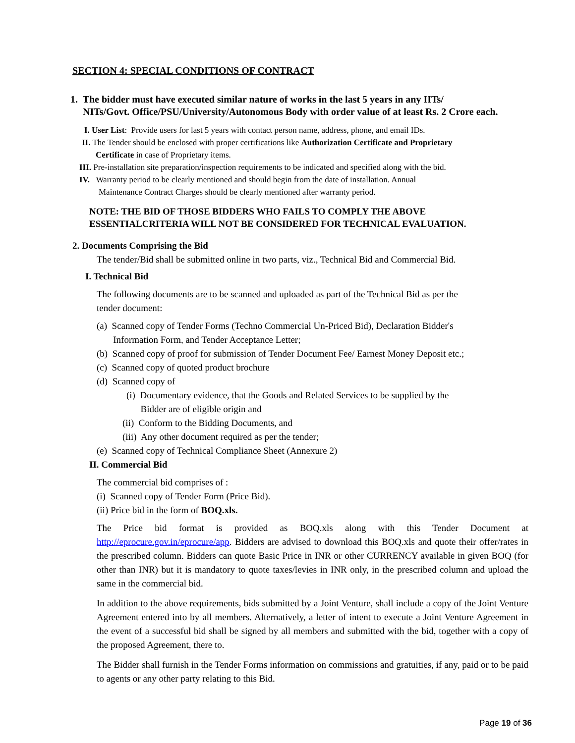SECTION 4: SPECIAL CONDITIONS OF CONTRACT
1. The bidder must have executed similar nature of works in the last 5 years in any IITs/
NITs/Govt. Office/PSU/University/Autonomous Body with order value of at least Rs. 2 Crore each.
I. User List: Provide users for last 5 years with contact person name, address, phone, and email IDs.
II. The Tender should be enclosed with proper certifications like Authorization Certificate and Proprietary
Certificate in case of Proprietary items.
III. Pre-installation site preparation/inspection requirements to be indicated and specified along with the bid.
IV. Warranty period to be clearly mentioned and should begin from the date of installation. Annual
Maintenance Contract Charges should be clearly mentioned after warranty period.
NOTE: THE BID OF THOSE BIDDERS WHO FAILS TO COMPLY THE ABOVE
ESSENTIALCRITERIA WILL NOT BE CONSIDERED FOR TECHNICAL EVALUATION.
2. Documents Comprising the Bid
The tender/Bid shall be submitted online in two parts, viz., Technical Bid and Commercial Bid.
I. Technical Bid
The following documents are to be scanned and uploaded as part of the Technical Bid as per the
tender document:
(a) Scanned copy of Tender Forms (Techno Commercial Un-Priced Bid), Declaration Bidder's
Information Form, and Tender Acceptance Letter;
(b) Scanned copy of proof for submission of Tender Document Fee/ Earnest Money Deposit etc.;
(c) Scanned copy of quoted product brochure
(d) Scanned copy of
(i) Documentary evidence, that the Goods and Related Services to be supplied by the
Bidder are of eligible origin and
(ii) Conform to the Bidding Documents, and
(iii) Any other document required as per the tender;
(e) Scanned copy of Technical Compliance Sheet (Annexure 2)
II. Commercial Bid
The commercial bid comprises of :
(i) Scanned copy of Tender Form (Price Bid).
(ii) Price bid in the form of BOQ.xls.
The Price bid format is provided as BOQ.xls along with this Tender Document at http://eprocure.gov.in/eprocure/app. Bidders are advised to download this BOQ.xls and quote their offer/rates in the prescribed column. Bidders can quote Basic Price in INR or other CURRENCY available in given BOQ (for other than INR) but it is mandatory to quote taxes/levies in INR only, in the prescribed column and upload the same in the commercial bid.
In addition to the above requirements, bids submitted by a Joint Venture, shall include a copy of the Joint Venture Agreement entered into by all members. Alternatively, a letter of intent to execute a Joint Venture Agreement in the event of a successful bid shall be signed by all members and submitted with the bid, together with a copy of the proposed Agreement, there to.
The Bidder shall furnish in the Tender Forms information on commissions and gratuities, if any, paid or to be paid to agents or any other party relating to this Bid.
Page 19 of 36